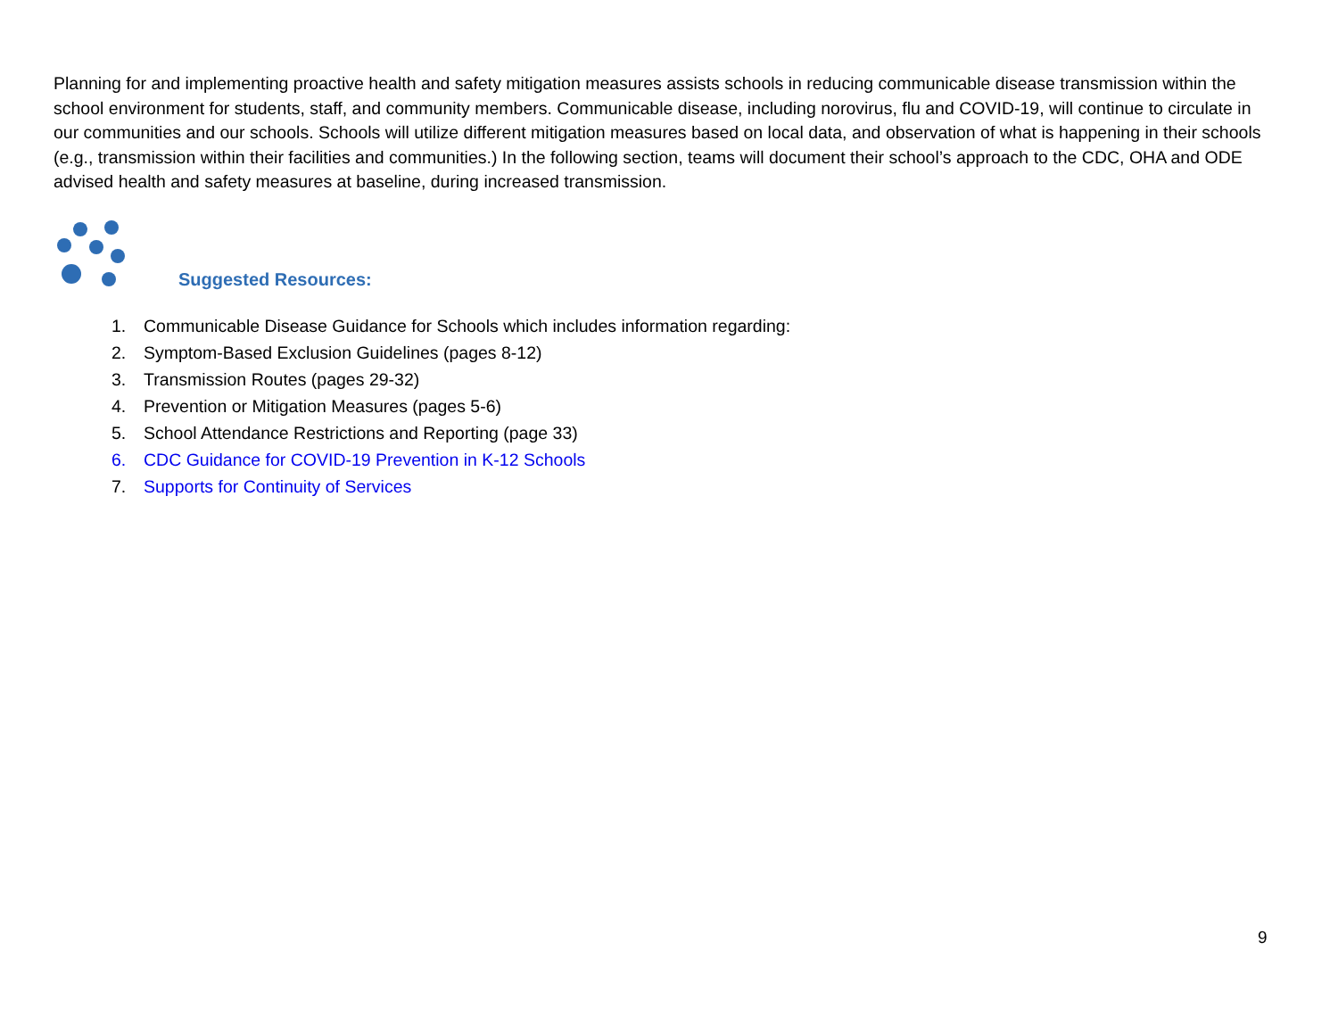Planning for and implementing proactive health and safety mitigation measures assists schools in reducing communicable disease transmission within the school environment for students, staff, and community members. Communicable disease, including norovirus, flu and COVID-19, will continue to circulate in our communities and our schools. Schools will utilize different mitigation measures based on local data, and observation of what is happening in their schools (e.g., transmission within their facilities and communities.) In the following section, teams will document their school’s approach to the CDC, OHA and ODE advised health and safety measures at baseline, during increased transmission.
Suggested Resources:
1. Communicable Disease Guidance for Schools which includes information regarding:
2. Symptom-Based Exclusion Guidelines (pages 8-12)
3. Transmission Routes (pages 29-32)
4. Prevention or Mitigation Measures (pages 5-6)
5. School Attendance Restrictions and Reporting (page 33)
6. CDC Guidance for COVID-19 Prevention in K-12 Schools
7. Supports for Continuity of Services
9